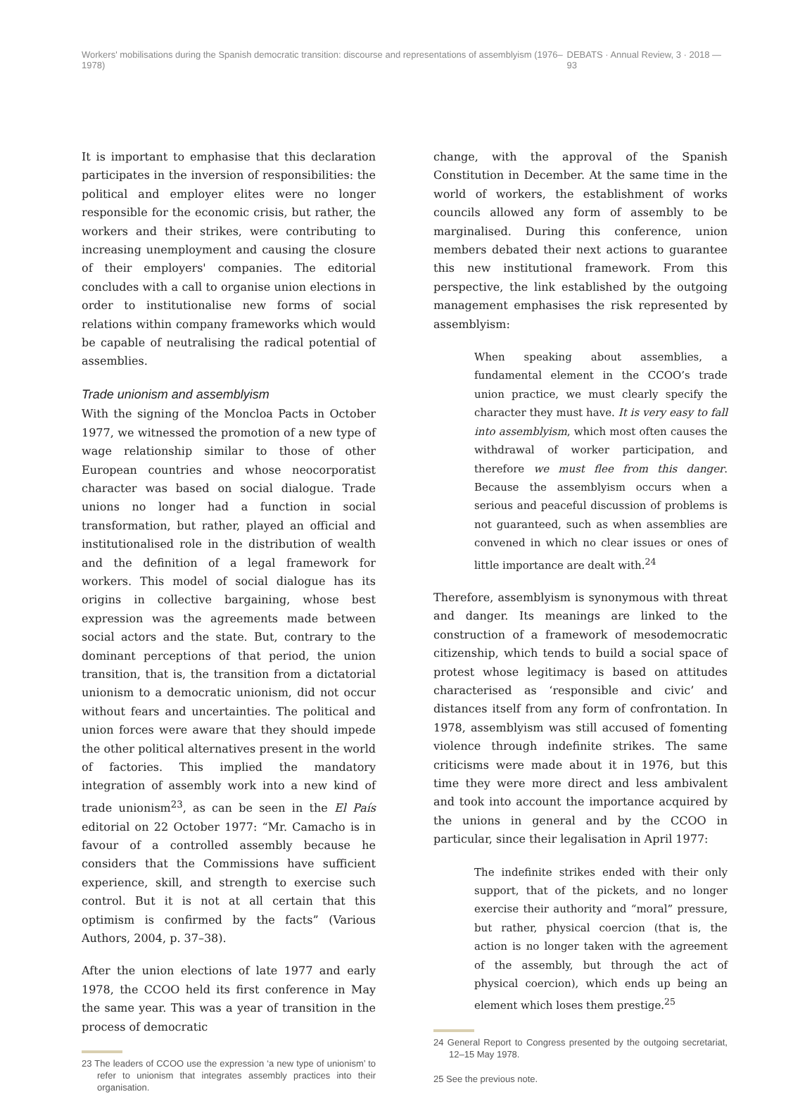Workers' mobilisations during the Spanish democratic transition: discourse and representations of assemblyism (1976–1978) DEBATS · Annual Review, 3 · 2018 — 93
It is important to emphasise that this declaration participates in the inversion of responsibilities: the political and employer elites were no longer responsible for the economic crisis, but rather, the workers and their strikes, were contributing to increasing unemployment and causing the closure of their employers' companies. The editorial concludes with a call to organise union elections in order to institutionalise new forms of social relations within company frameworks which would be capable of neutralising the radical potential of assemblies.
Trade unionism and assemblyism
With the signing of the Moncloa Pacts in October 1977, we witnessed the promotion of a new type of wage relationship similar to those of other European countries and whose neocorporatist character was based on social dialogue. Trade unions no longer had a function in social transformation, but rather, played an official and institutionalised role in the distribution of wealth and the definition of a legal framework for workers. This model of social dialogue has its origins in collective bargaining, whose best expression was the agreements made between social actors and the state. But, contrary to the dominant perceptions of that period, the union transition, that is, the transition from a dictatorial unionism to a democratic unionism, did not occur without fears and uncertainties. The political and union forces were aware that they should impede the other political alternatives present in the world of factories. This implied the mandatory integration of assembly work into a new kind of trade unionism<sup>23</sup>, as can be seen in the El País editorial on 22 October 1977: “Mr. Camacho is in favour of a controlled assembly because he considers that the Commissions have sufficient experience, skill, and strength to exercise such control. But it is not at all certain that this optimism is confirmed by the facts” (Various Authors, 2004, p. 37–38).
After the union elections of late 1977 and early 1978, the CCOO held its first conference in May the same year. This was a year of transition in the process of democratic
23 The leaders of CCOO use the expression ‘a new type of unionism’ to refer to unionism that integrates assembly practices into their organisation.
change, with the approval of the Spanish Constitution in December. At the same time in the world of workers, the establishment of works councils allowed any form of assembly to be marginalised. During this conference, union members debated their next actions to guarantee this new institutional framework. From this perspective, the link established by the outgoing management emphasises the risk represented by assemblyism:
When speaking about assemblies, a fundamental element in the CCOO’s trade union practice, we must clearly specify the character they must have. It is very easy to fall into assemblyism, which most often causes the withdrawal of worker participation, and therefore we must flee from this danger. Because the assemblyism occurs when a serious and peaceful discussion of problems is not guaranteed, such as when assemblies are convened in which no clear issues or ones of little importance are dealt with.<sup>24</sup>
Therefore, assemblyism is synonymous with threat and danger. Its meanings are linked to the construction of a framework of mesodemocratic citizenship, which tends to build a social space of protest whose legitimacy is based on attitudes characterised as ‘responsible and civic’ and distances itself from any form of confrontation. In 1978, assemblyism was still accused of fomenting violence through indefinite strikes. The same criticisms were made about it in 1976, but this time they were more direct and less ambivalent and took into account the importance acquired by the unions in general and by the CCOO in particular, since their legalisation in April 1977:
The indefinite strikes ended with their only support, that of the pickets, and no longer exercise their authority and “moral” pressure, but rather, physical coercion (that is, the action is no longer taken with the agreement of the assembly, but through the act of physical coercion), which ends up being an element which loses them prestige.<sup>25</sup>
24 General Report to Congress presented by the outgoing secretariat, 12–15 May 1978.
25 See the previous note.